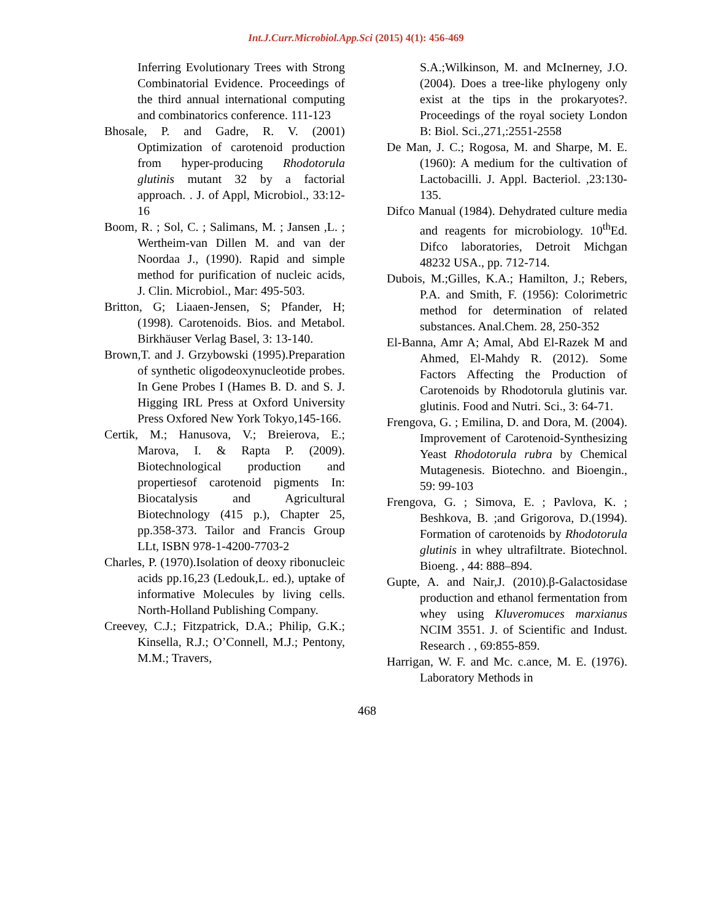Int.J.Curr.Microbiol.App.Sci (2015) 4(1): 456-469
Inferring Evolutionary Trees with Strong Combinatorial Evidence. Proceedings of the third annual international computing and combinatorics conference. 111-123
Bhosale, P. and Gadre, R. V. (2001) Optimization of carotenoid production from hyper-producing Rhodotorula glutinis mutant 32 by a factorial approach. . J. of Appl, Microbiol., 33:12-16
Boom, R. ; Sol, C. ; Salimans, M. ; Jansen ,L. ; Wertheim-van Dillen M. and van der Noordaa J., (1990). Rapid and simple method for purification of nucleic acids, J. Clin. Microbiol., Mar: 495-503.
Britton, G; Liaaen-Jensen, S; Pfander, H; (1998). Carotenoids. Bios. and Metabol. Birkhäuser Verlag Basel, 3: 13-140.
Brown,T. and J. Grzybowski (1995).Preparation of synthetic oligodeoxynucleotide probes. In Gene Probes I (Hames B. D. and S. J. Higging IRL Press at Oxford University Press Oxfored New York Tokyo,145-166.
Certik, M.; Hanusova, V.; Breierova, E.; Marova, I. & Rapta P. (2009). Biotechnological production and propertiesof carotenoid pigments In: Biocatalysis and Agricultural Biotechnology (415 p.), Chapter 25, pp.358-373. Tailor and Francis Group LLt, ISBN 978-1-4200-7703-2
Charles, P. (1970).Isolation of deoxy ribonucleic acids pp.16,23 (Ledouk,L. ed.), uptake of informative Molecules by living cells. North-Holland Publishing Company.
Creevey, C.J.; Fitzpatrick, D.A.; Philip, G.K.; Kinsella, R.J.; O’Connell, M.J.; Pentony, M.M.; Travers,
S.A.;Wilkinson, M. and McInerney, J.O. (2004). Does a tree-like phylogeny only exist at the tips in the prokaryotes?. Proceedings of the royal society London B: Biol. Sci.,271,:2551-2558
De Man, J. C.; Rogosa, M. and Sharpe, M. E. (1960): A medium for the cultivation of Lactobacilli. J. Appl. Bacteriol. ,23:130-135.
Difco Manual (1984). Dehydrated culture media and reagents for microbiology. 10<sup>th</sup>Ed. Difco laboratories, Detroit Michgan 48232 USA., pp. 712-714.
Dubois, M.;Gilles, K.A.; Hamilton, J.; Rebers, P.A. and Smith, F. (1956): Colorimetric method for determination of related substances. Anal.Chem. 28, 250-352
El-Banna, Amr A; Amal, Abd El-Razek M and Ahmed, El-Mahdy R. (2012). Some Factors Affecting the Production of Carotenoids by Rhodotorula glutinis var. glutinis. Food and Nutri. Sci., 3: 64-71.
Frengova, G. ; Emilina, D. and Dora, M. (2004). Improvement of Carotenoid-Synthesizing Yeast Rhodotorula rubra by Chemical Mutagenesis. Biotechno. and Bioengin., 59: 99-103
Frengova, G. ; Simova, E. ; Pavlova, K. ; Beshkova, B. ;and Grigorova, D.(1994). Formation of carotenoids by Rhodotorula glutinis in whey ultrafiltrate. Biotechnol. Bioeng. , 44: 888–894.
Gupte, A. and Nair,J. (2010).β-Galactosidase production and ethanol fermentation from whey using Kluveromuces marxianus NCIM 3551. J. of Scientific and Indust. Research . , 69:855-859.
Harrigan, W. F. and Mc. c.ance, M. E. (1976). Laboratory Methods in
468